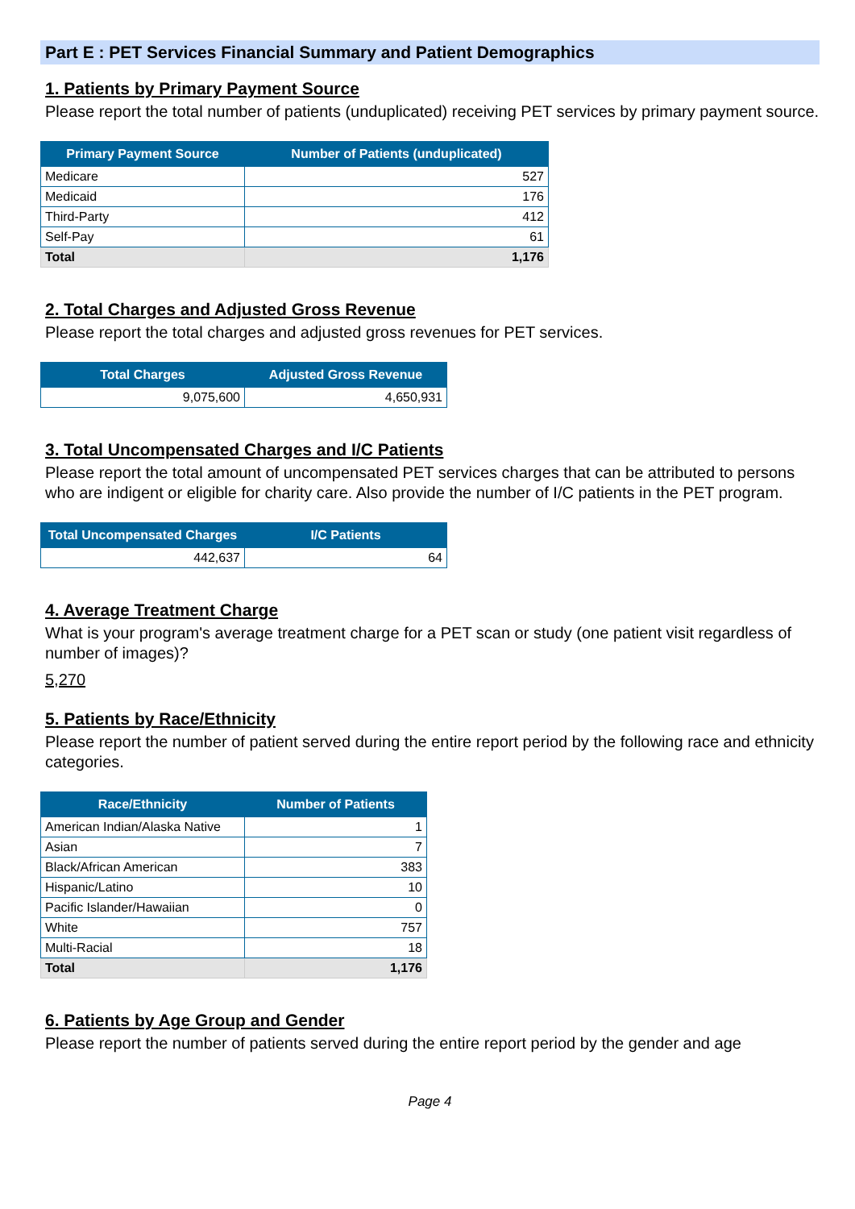Part E : PET Services Financial Summary and Patient Demographics
1. Patients by Primary Payment Source
Please report the total number of patients (unduplicated) receiving PET services by primary payment source.
| Primary Payment Source | Number of Patients (unduplicated) |
| --- | --- |
| Medicare | 527 |
| Medicaid | 176 |
| Third-Party | 412 |
| Self-Pay | 61 |
| Total | 1,176 |
2. Total Charges and Adjusted Gross Revenue
Please report the total charges and adjusted gross revenues for PET services.
| Total Charges | Adjusted Gross Revenue |
| --- | --- |
| 9,075,600 | 4,650,931 |
3. Total Uncompensated Charges and I/C Patients
Please report the total amount of uncompensated PET services charges that can be attributed to persons who are indigent or eligible for charity care. Also provide the number of I/C patients in the PET program.
| Total Uncompensated Charges | I/C Patients |
| --- | --- |
| 442,637 | 64 |
4. Average Treatment Charge
What is your program's average treatment charge for a PET scan or study (one patient visit regardless of number of images)?
5,270
5. Patients by Race/Ethnicity
Please report the number of patient served during the entire report period by the following race and ethnicity categories.
| Race/Ethnicity | Number of Patients |
| --- | --- |
| American Indian/Alaska Native | 1 |
| Asian | 7 |
| Black/African American | 383 |
| Hispanic/Latino | 10 |
| Pacific Islander/Hawaiian | 0 |
| White | 757 |
| Multi-Racial | 18 |
| Total | 1,176 |
6. Patients by Age Group and Gender
Please report the number of patients served during the entire report period by the gender and age
Page 4